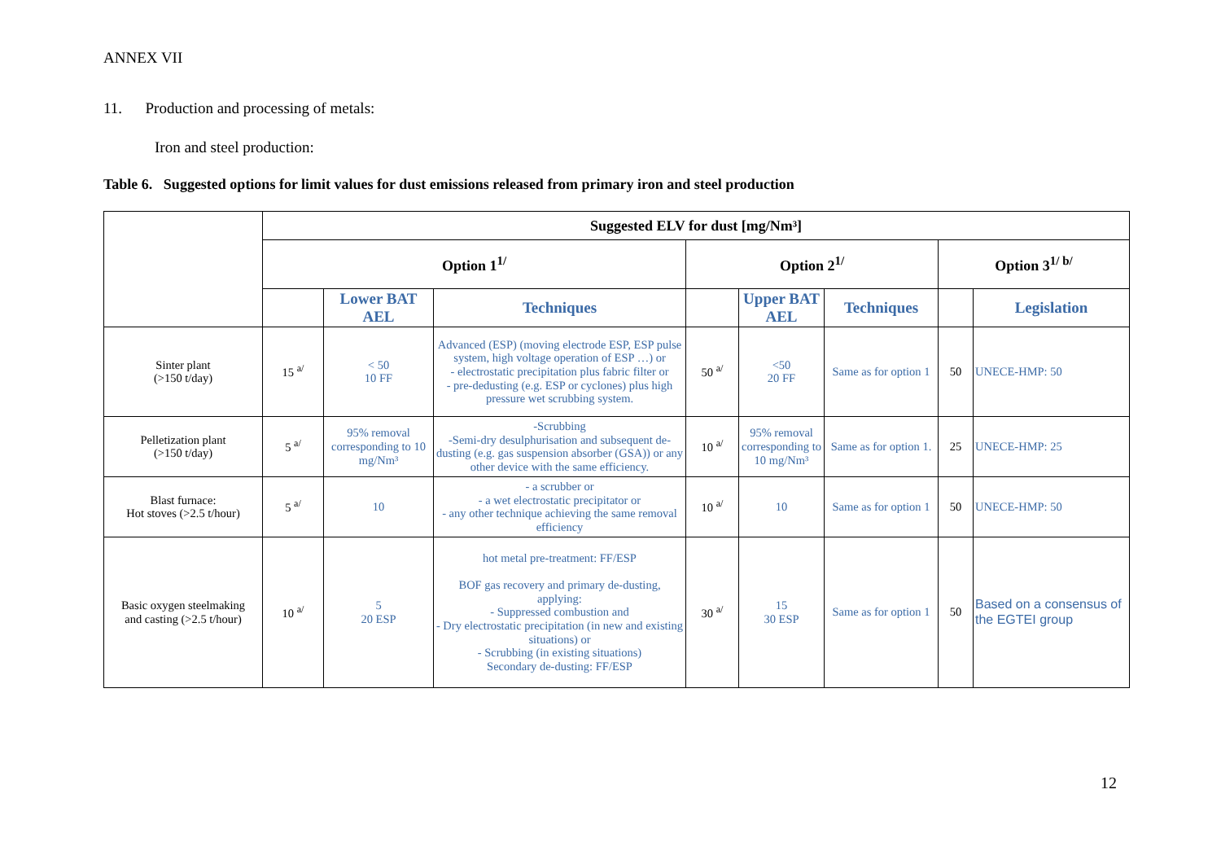ANNEX VII
11. Production and processing of metals:
Iron and steel production:
Table 6. Suggested options for limit values for dust emissions released from primary iron and steel production
| | Suggested ELV for dust [mg/Nm³] | | | | | | | |
| | Option 1<sup>1/</sup> | | | Option 2<sup>1/</sup> | | | Option 3<sup>1/ b/</sup> | |
| | | Lower BAT AEL | Techniques | | Upper BAT AEL | Techniques | | Legislation |
| Sinter plant (>150 t/day) | 15 <sup>a/</sup> | < 50 10 FF | Advanced (ESP) (moving electrode ESP, ESP pulse system, high voltage operation of ESP …) or - electrostatic precipitation plus fabric filter or - pre-dedusting (e.g. ESP or cyclones) plus high pressure wet scrubbing system. | 50 <sup>a/</sup> | <50 20 FF | Same as for option 1 | 50 | UNECE-HMP: 50 |
| Pelletization plant (>150 t/day) | 5 <sup>a/</sup> | 95% removal corresponding to 10 mg/Nm³ | -Scrubbing -Semi-dry desulphurisation and subsequent de-dusting (e.g. gas suspension absorber (GSA)) or any other device with the same efficiency. | 10 <sup>a/</sup> | 95% removal corresponding to 10 mg/Nm³ | Same as for option 1. | 25 | UNECE-HMP: 25 |
| Blast furnace: Hot stoves (>2.5 t/hour) | 5 <sup>a/</sup> | 10 | - a scrubber or - a wet electrostatic precipitator or - any other technique achieving the same removal efficiency | 10 <sup>a/</sup> | 10 | Same as for option 1 | 50 | UNECE-HMP: 50 |
| Basic oxygen steelmaking and casting (>2.5 t/hour) | 10 <sup>a/</sup> | 5 20 ESP | hot metal pre-treatment: FF/ESP BOF gas recovery and primary de-dusting, applying: - Suppressed combustion and - Dry electrostatic precipitation (in new and existing situations) or - Scrubbing (in existing situations) Secondary de-dusting: FF/ESP | 30 <sup>a/</sup> | 15 30 ESP | Same as for option 1 | 50 | Based on a consensus of the EGTEI group |
12